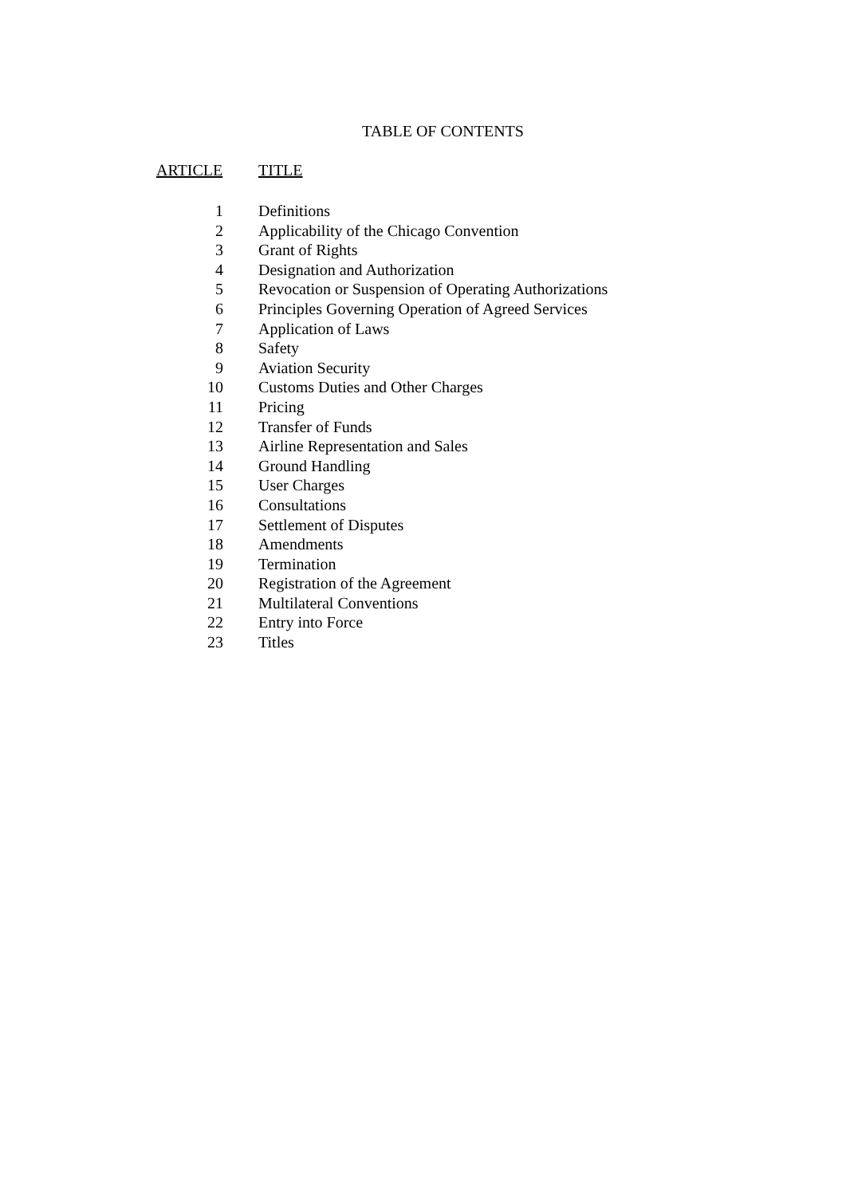TABLE OF CONTENTS
| ARTICLE | TITLE |
| --- | --- |
| 1 | Definitions |
| 2 | Applicability of the Chicago Convention |
| 3 | Grant of Rights |
| 4 | Designation and Authorization |
| 5 | Revocation or Suspension of Operating Authorizations |
| 6 | Principles Governing Operation of Agreed Services |
| 7 | Application of Laws |
| 8 | Safety |
| 9 | Aviation Security |
| 10 | Customs Duties and Other Charges |
| 11 | Pricing |
| 12 | Transfer of Funds |
| 13 | Airline Representation and Sales |
| 14 | Ground Handling |
| 15 | User Charges |
| 16 | Consultations |
| 17 | Settlement of Disputes |
| 18 | Amendments |
| 19 | Termination |
| 20 | Registration of the Agreement |
| 21 | Multilateral Conventions |
| 22 | Entry into Force |
| 23 | Titles |